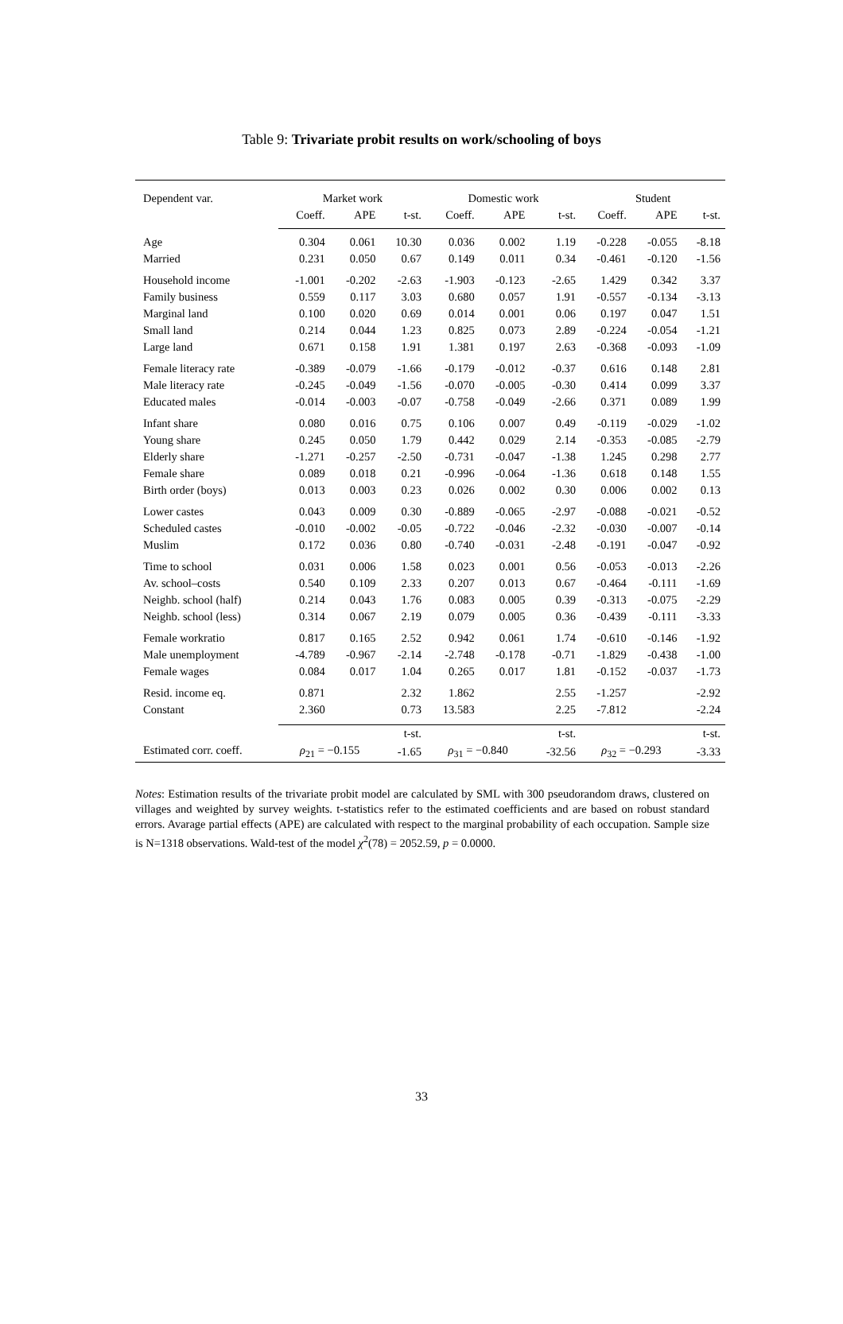Table 9: Trivariate probit results on work/schooling of boys
| Dependent var. | Market work | | | Domestic work | | | Student | | |
| --- | --- | --- | --- | --- | --- | --- | --- | --- | --- |
| | Coeff. | APE | t-st. | Coeff. | APE | t-st. | Coeff. | APE | t-st. |
| Age | 0.304 | 0.061 | 10.30 | 0.036 | 0.002 | 1.19 | -0.228 | -0.055 | -8.18 |
| Married | 0.231 | 0.050 | 0.67 | 0.149 | 0.011 | 0.34 | -0.461 | -0.120 | -1.56 |
| Household income | -1.001 | -0.202 | -2.63 | -1.903 | -0.123 | -2.65 | 1.429 | 0.342 | 3.37 |
| Family business | 0.559 | 0.117 | 3.03 | 0.680 | 0.057 | 1.91 | -0.557 | -0.134 | -3.13 |
| Marginal land | 0.100 | 0.020 | 0.69 | 0.014 | 0.001 | 0.06 | 0.197 | 0.047 | 1.51 |
| Small land | 0.214 | 0.044 | 1.23 | 0.825 | 0.073 | 2.89 | -0.224 | -0.054 | -1.21 |
| Large land | 0.671 | 0.158 | 1.91 | 1.381 | 0.197 | 2.63 | -0.368 | -0.093 | -1.09 |
| Female literacy rate | -0.389 | -0.079 | -1.66 | -0.179 | -0.012 | -0.37 | 0.616 | 0.148 | 2.81 |
| Male literacy rate | -0.245 | -0.049 | -1.56 | -0.070 | -0.005 | -0.30 | 0.414 | 0.099 | 3.37 |
| Educated males | -0.014 | -0.003 | -0.07 | -0.758 | -0.049 | -2.66 | 0.371 | 0.089 | 1.99 |
| Infant share | 0.080 | 0.016 | 0.75 | 0.106 | 0.007 | 0.49 | -0.119 | -0.029 | -1.02 |
| Young share | 0.245 | 0.050 | 1.79 | 0.442 | 0.029 | 2.14 | -0.353 | -0.085 | -2.79 |
| Elderly share | -1.271 | -0.257 | -2.50 | -0.731 | -0.047 | -1.38 | 1.245 | 0.298 | 2.77 |
| Female share | 0.089 | 0.018 | 0.21 | -0.996 | -0.064 | -1.36 | 0.618 | 0.148 | 1.55 |
| Birth order (boys) | 0.013 | 0.003 | 0.23 | 0.026 | 0.002 | 0.30 | 0.006 | 0.002 | 0.13 |
| Lower castes | 0.043 | 0.009 | 0.30 | -0.889 | -0.065 | -2.97 | -0.088 | -0.021 | -0.52 |
| Scheduled castes | -0.010 | -0.002 | -0.05 | -0.722 | -0.046 | -2.32 | -0.030 | -0.007 | -0.14 |
| Muslim | 0.172 | 0.036 | 0.80 | -0.740 | -0.031 | -2.48 | -0.191 | -0.047 | -0.92 |
| Time to school | 0.031 | 0.006 | 1.58 | 0.023 | 0.001 | 0.56 | -0.053 | -0.013 | -2.26 |
| Av. school–costs | 0.540 | 0.109 | 2.33 | 0.207 | 0.013 | 0.67 | -0.464 | -0.111 | -1.69 |
| Neighb. school (half) | 0.214 | 0.043 | 1.76 | 0.083 | 0.005 | 0.39 | -0.313 | -0.075 | -2.29 |
| Neighb. school (less) | 0.314 | 0.067 | 2.19 | 0.079 | 0.005 | 0.36 | -0.439 | -0.111 | -3.33 |
| Female workratio | 0.817 | 0.165 | 2.52 | 0.942 | 0.061 | 1.74 | -0.610 | -0.146 | -1.92 |
| Male unemployment | -4.789 | -0.967 | -2.14 | -2.748 | -0.178 | -0.71 | -1.829 | -0.438 | -1.00 |
| Female wages | 0.084 | 0.017 | 1.04 | 0.265 | 0.017 | 1.81 | -0.152 | -0.037 | -1.73 |
| Resid. income eq. | 0.871 | | 2.32 | 1.862 | | 2.55 | -1.257 | | -2.92 |
| Constant | 2.360 | | 0.73 | 13.583 | | 2.25 | -7.812 | | -2.24 |
| | | | t-st. | | | t-st. | | | t-st. |
| Estimated corr. coeff. | ρ<sub>21</sub> = −0.155 | | -1.65 | ρ<sub>31</sub> = −0.840 | | -32.56 | ρ<sub>32</sub> = −0.293 | | -3.33 |
Notes: Estimation results of the trivariate probit model are calculated by SML with 300 pseudorandom draws, clustered on villages and weighted by survey weights. t-statistics refer to the estimated coefficients and are based on robust standard errors. Avarage partial effects (APE) are calculated with respect to the marginal probability of each occupation. Sample size is N=1318 observations. Wald-test of the model χ<sup>2</sup>(78) = 2052.59, p = 0.0000.
33